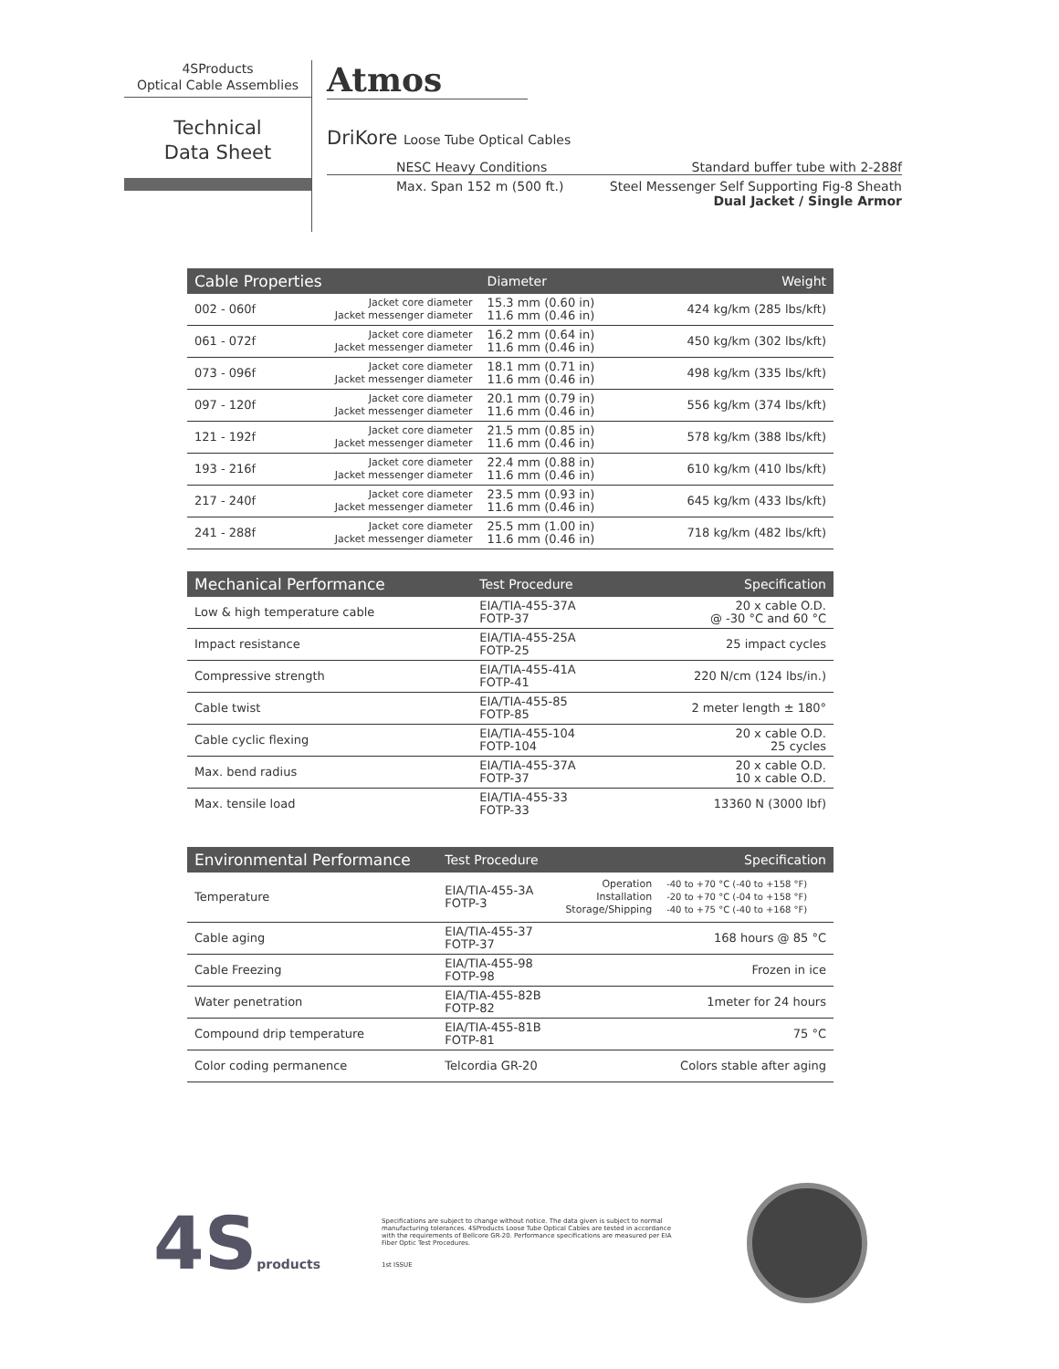4SProducts
Optical Cable Assemblies
Technical
Data Sheet
Atmos
DriKore Loose Tube Optical Cables
NESC Heavy Conditions Standard buffer tube with 2-288f
Max. Span 152 m (500 ft.) Steel Messenger Self Supporting Fig-8 Sheath
Dual Jacket / Single Armor
| Cable Properties | | Diameter | Weight |
| --- | --- | --- | --- |
| 002 - 060f | Jacket core diameter Jacket messenger diameter | 15.3 mm (0.60 in) 11.6 mm (0.46 in) | 424 kg/km (285 lbs/kft) |
| 061 - 072f | Jacket core diameter Jacket messenger diameter | 16.2 mm (0.64 in) 11.6 mm (0.46 in) | 450 kg/km (302 lbs/kft) |
| 073 - 096f | Jacket core diameter Jacket messenger diameter | 18.1 mm (0.71 in) 11.6 mm (0.46 in) | 498 kg/km (335 lbs/kft) |
| 097 - 120f | Jacket core diameter Jacket messenger diameter | 20.1 mm (0.79 in) 11.6 mm (0.46 in) | 556 kg/km (374 lbs/kft) |
| 121 - 192f | Jacket core diameter Jacket messenger diameter | 21.5 mm (0.85 in) 11.6 mm (0.46 in) | 578 kg/km (388 lbs/kft) |
| 193 - 216f | Jacket core diameter Jacket messenger diameter | 22.4 mm (0.88 in) 11.6 mm (0.46 in) | 610 kg/km (410 lbs/kft) |
| 217 - 240f | Jacket core diameter Jacket messenger diameter | 23.5 mm (0.93 in) 11.6 mm (0.46 in) | 645 kg/km (433 lbs/kft) |
| 241 - 288f | Jacket core diameter Jacket messenger diameter | 25.5 mm (1.00 in) 11.6 mm (0.46 in) | 718 kg/km (482 lbs/kft) |
| Mechanical Performance | Test Procedure | Specification |
| --- | --- | --- |
| Low & high temperature cable | EIA/TIA-455-37A FOTP-37 | 20 x cable O.D. @ -30 °C and 60 °C |
| Impact resistance | EIA/TIA-455-25A FOTP-25 | 25 impact cycles |
| Compressive strength | EIA/TIA-455-41A FOTP-41 | 220 N/cm (124 lbs/in.) |
| Cable twist | EIA/TIA-455-85 FOTP-85 | 2 meter length ± 180° |
| Cable cyclic flexing | EIA/TIA-455-104 FOTP-104 | 20 x cable O.D. 25 cycles |
| Max. bend radius | EIA/TIA-455-37A FOTP-37 | 20 x cable O.D. 10 x cable O.D. |
| Max. tensile load | EIA/TIA-455-33 FOTP-33 | 13360 N (3000 lbf) |
| Environmental Performance | Test Procedure | | Specification |
| --- | --- | --- | --- |
| Temperature | EIA/TIA-455-3A FOTP-3 | Operation Installation Storage/Shipping | -40 to +70 °C (-40 to +158 °F) -20 to +70 °C (-04 to +158 °F) -40 to +75 °C (-40 to +168 °F) |
| Cable aging | EIA/TIA-455-37 FOTP-37 | | 168 hours @ 85 °C |
| Cable Freezing | EIA/TIA-455-98 FOTP-98 | | Frozen in ice |
| Water penetration | EIA/TIA-455-82B FOTP-82 | | 1meter for 24 hours |
| Compound drip temperature | EIA/TIA-455-81B FOTP-81 | | 75 °C |
| Color coding permanence | Telcordia GR-20 | | Colors stable after aging |
4Sproducts
Specifications are subject to change without notice. The data given is subject to normal manufacturing tolerances. 4SProducts Loose Tube Optical Cables are tested in accordance with the requirements of Bellcore GR-20. Performance specifications are measured per EIA Fiber Optic Test Procedures.
1st ISSUE